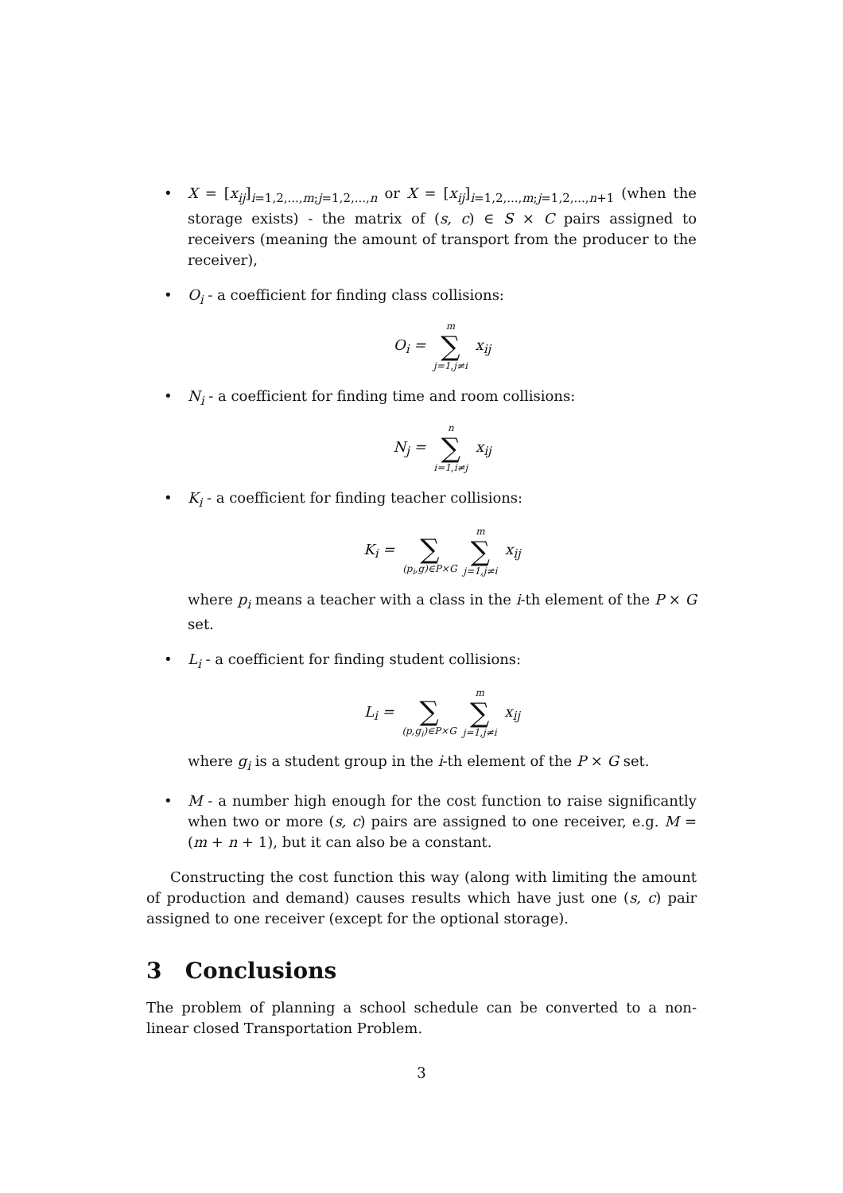• X = [x<sub>ij</sub>]<sub>i=1,2,...,m;j=1,2,...,n</sub> or X = [x<sub>ij</sub>]<sub>i=1,2,...,m;j=1,2,...,n+1</sub> (when the storage exists) - the matrix of (s, c) ∈ S × C pairs assigned to receivers (meaning the amount of transport from the producer to the receiver),
• O<sub>i</sub> - a coefficient for finding class collisions:
O<sub>i</sub> = m
∑
j=1,j≠i x<sub>ij</sub>
• N<sub>i</sub> - a coefficient for finding time and room collisions:
N<sub>j</sub> = n
∑
i=1,i≠j x<sub>ij</sub>
• K<sub>i</sub> - a coefficient for finding teacher collisions:
K<sub>i</sub> =
∑
(p<sub>i</sub>,g)∈P×G m
∑
j=1,j≠i x<sub>ij</sub>
where p<sub>i</sub> means a teacher with a class in the i-th element of the P × G set.
• L<sub>i</sub> - a coefficient for finding student collisions:
L<sub>i</sub> =
∑
(p,g<sub>i</sub>)∈P×G m
∑
j=1,j≠i x<sub>ij</sub>
where g<sub>i</sub> is a student group in the i-th element of the P × G set.
• M - a number high enough for the cost function to raise significantly when two or more (s, c) pairs are assigned to one receiver, e.g. M = (m + n + 1), but it can also be a constant.
Constructing the cost function this way (along with limiting the amount of production and demand) causes results which have just one (s, c) pair assigned to one receiver (except for the optional storage).
3 Conclusions
The problem of planning a school schedule can be converted to a non-linear closed Transportation Problem.
3